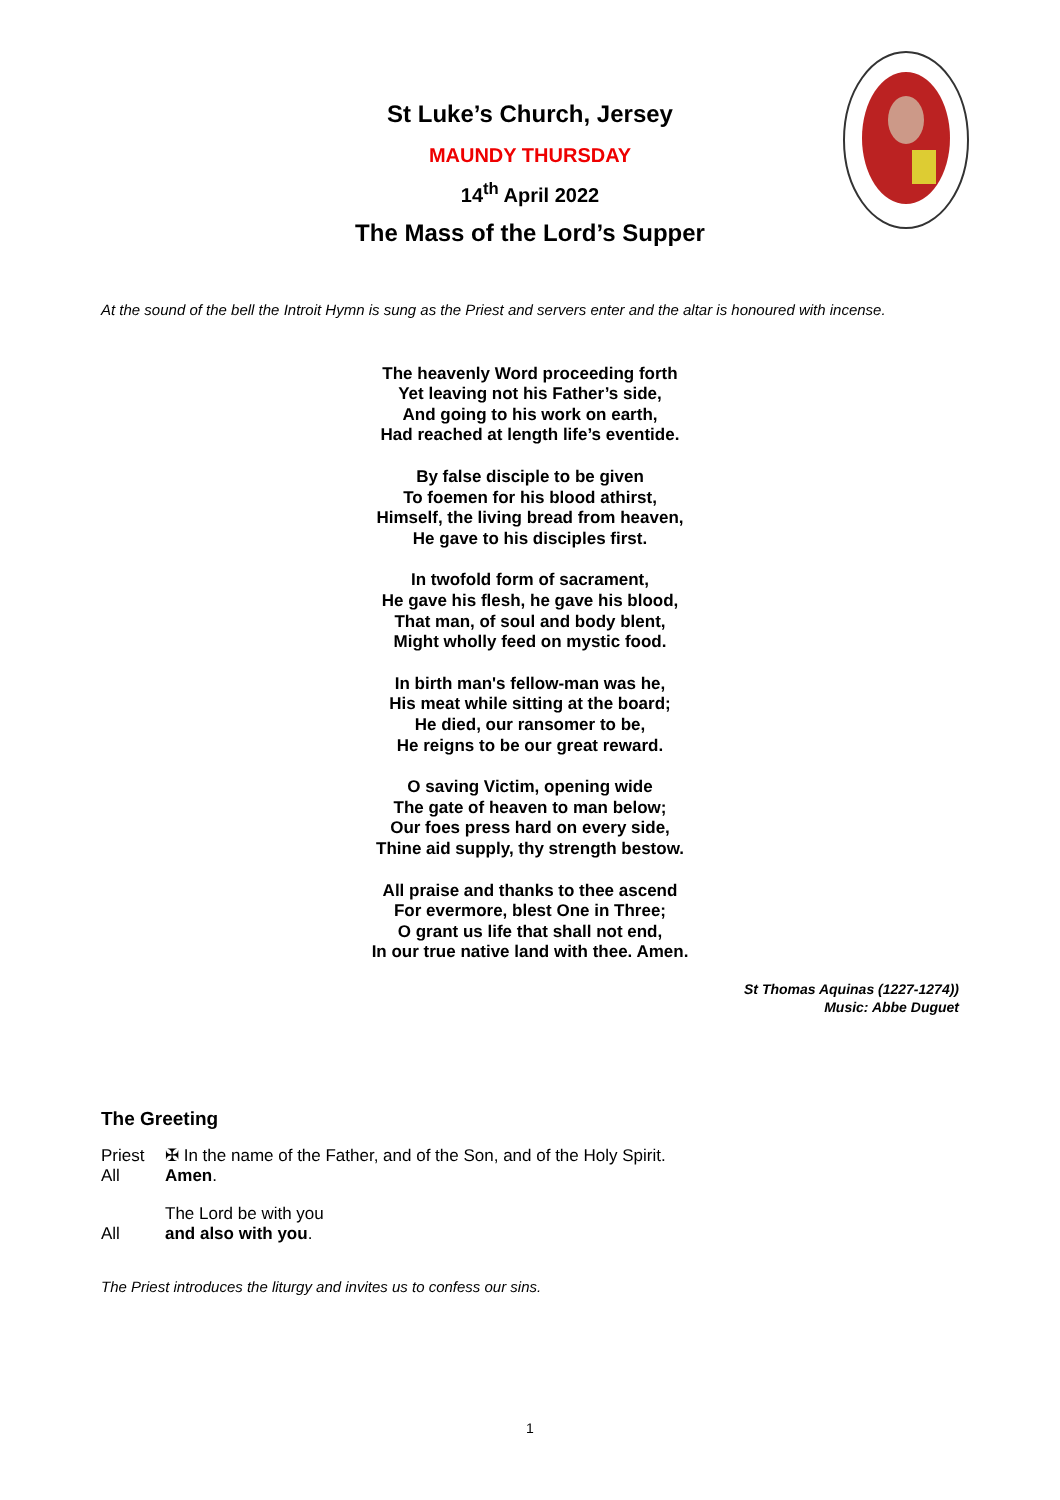St Luke’s Church, Jersey
MAUNDY THURSDAY
14<sup>th</sup> April 2022
The Mass of the Lord’s Supper
At the sound of the bell the Introit Hymn is sung as the Priest and servers enter and the altar is honoured with incense.
The heavenly Word proceeding forth
Yet leaving not his Father’s side,
And going to his work on earth,
Had reached at length life’s eventide.
By false disciple to be given
To foemen for his blood athirst,
Himself, the living bread from heaven,
He gave to his disciples first.
In twofold form of sacrament,
He gave his flesh, he gave his blood,
That man, of soul and body blent,
Might wholly feed on mystic food.
In birth man's fellow-man was he,
His meat while sitting at the board;
He died, our ransomer to be,
He reigns to be our great reward.
O saving Victim, opening wide
The gate of heaven to man below;
Our foes press hard on every side,
Thine aid supply, thy strength bestow.
All praise and thanks to thee ascend
For evermore, blest One in Three;
O grant us life that shall not end,
In our true native land with thee. Amen.
St Thomas Aquinas (1227-1274))
Music: Abbe Duguet
The Greeting
Priest ✠ In the name of the Father, and of the Son, and of the Holy Spirit.
All Amen.
The Lord be with you
All and also with you.
The Priest introduces the liturgy and invites us to confess our sins.
1